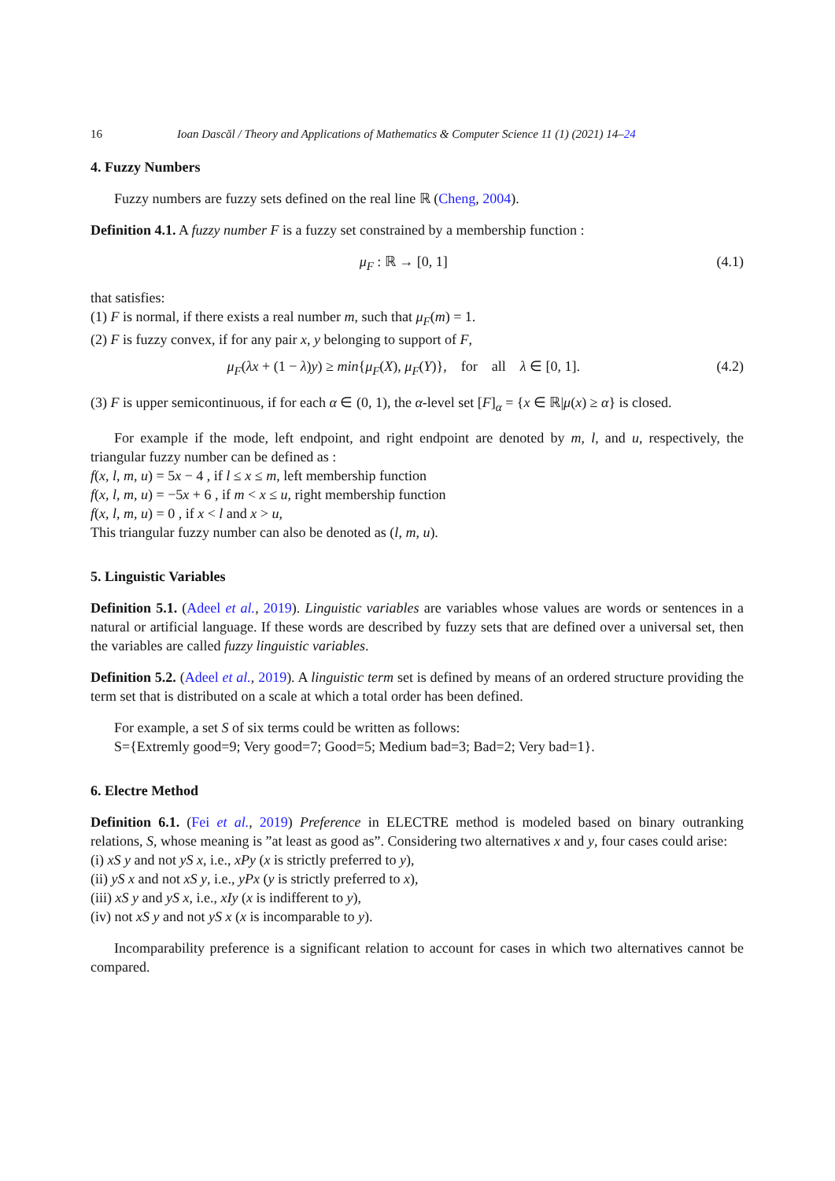16 Ioan Dascăl / Theory and Applications of Mathematics & Computer Science 11 (1) (2021) 14–24
4. Fuzzy Numbers
Fuzzy numbers are fuzzy sets defined on the real line ℝ (Cheng, 2004).
Definition 4.1. A fuzzy number F is a fuzzy set constrained by a membership function :
μ<sub>F</sub> : ℝ → [0, 1] (4.1)
that satisfies:
(1) F is normal, if there exists a real number m, such that μ<sub>F</sub>(m) = 1.
(2) F is fuzzy convex, if for any pair x, y belonging to support of F,
μ<sub>F</sub>(λx + (1 − λ)y) ≥ min{μ<sub>F</sub>(X), μ<sub>F</sub>(Y)}, for all λ ∈ [0, 1]. (4.2)
(3) F is upper semicontinuous, if for each α ∈ (0, 1), the α-level set [F]<sub>α</sub> = {x ∈ ℝ|μ(x) ≥ α} is closed.
For example if the mode, left endpoint, and right endpoint are denoted by m, l, and u, respectively, the triangular fuzzy number can be defined as :
f(x, l, m, u) = 5x − 4 , if l ≤ x ≤ m, left membership function
f(x, l, m, u) = −5x + 6 , if m < x ≤ u, right membership function
f(x, l, m, u) = 0 , if x < l and x > u,
This triangular fuzzy number can also be denoted as (l, m, u).
5. Linguistic Variables
Definition 5.1. (Adeel et al., 2019). Linguistic variables are variables whose values are words or sentences in a natural or artificial language. If these words are described by fuzzy sets that are defined over a universal set, then the variables are called fuzzy linguistic variables.
Definition 5.2. (Adeel et al., 2019). A linguistic term set is defined by means of an ordered structure providing the term set that is distributed on a scale at which a total order has been defined.
For example, a set S of six terms could be written as follows:
S={Extremly good=9; Very good=7; Good=5; Medium bad=3; Bad=2; Very bad=1}.
6. Electre Method
Definition 6.1. (Fei et al., 2019) Preference in ELECTRE method is modeled based on binary outranking relations, S, whose meaning is ”at least as good as”. Considering two alternatives x and y, four cases could arise:
(i) xS y and not yS x, i.e., xPy (x is strictly preferred to y),
(ii) yS x and not xS y, i.e., yPx (y is strictly preferred to x),
(iii) xS y and yS x, i.e., xIy (x is indifferent to y),
(iv) not xS y and not yS x (x is incomparable to y).
Incomparability preference is a significant relation to account for cases in which two alternatives cannot be compared.